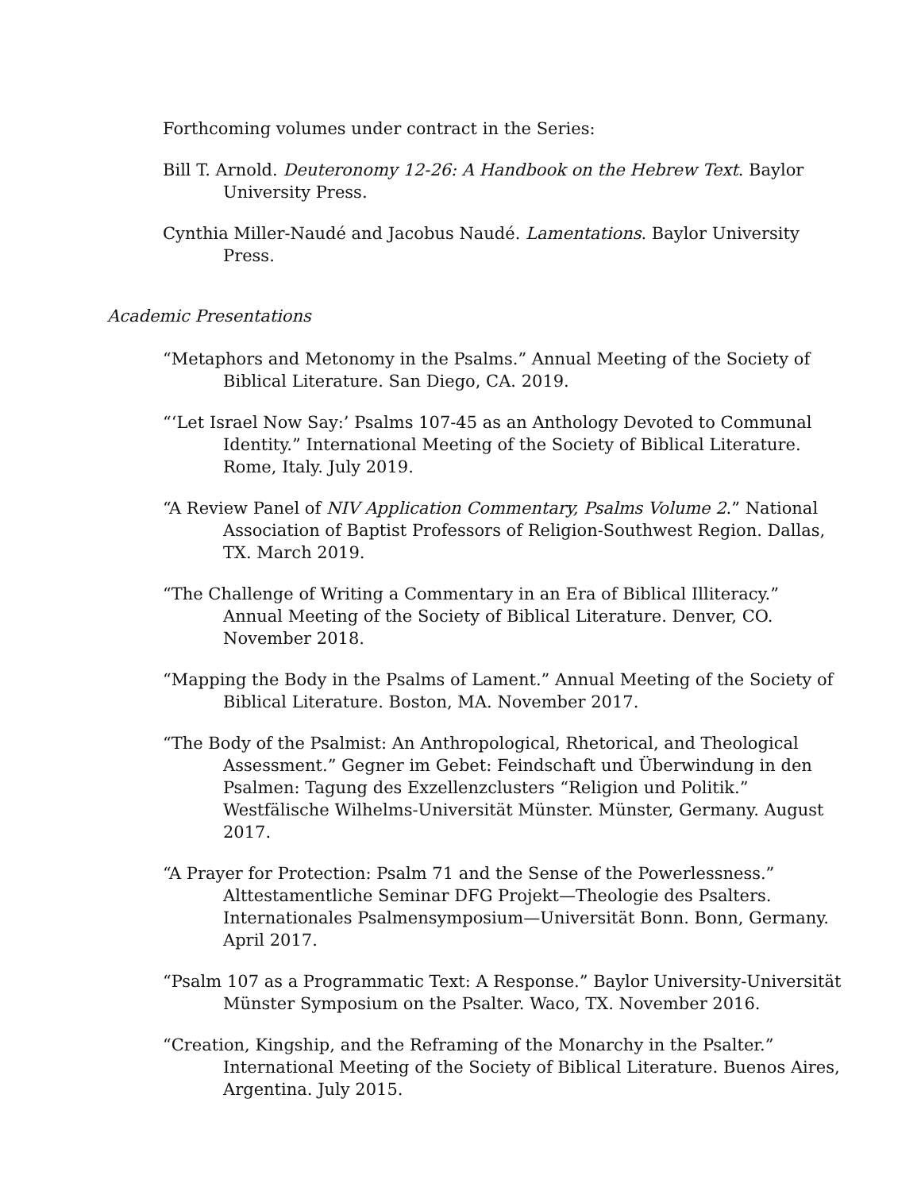Forthcoming volumes under contract in the Series:
Bill T. Arnold. Deuteronomy 12-26: A Handbook on the Hebrew Text. Baylor University Press.
Cynthia Miller-Naudé and Jacobus Naudé. Lamentations. Baylor University Press.
Academic Presentations
“Metaphors and Metonomy in the Psalms.” Annual Meeting of the Society of Biblical Literature. San Diego, CA. 2019.
“‘Let Israel Now Say:’ Psalms 107-45 as an Anthology Devoted to Communal Identity.” International Meeting of the Society of Biblical Literature. Rome, Italy. July 2019.
“A Review Panel of NIV Application Commentary, Psalms Volume 2.” National Association of Baptist Professors of Religion-Southwest Region. Dallas, TX. March 2019.
“The Challenge of Writing a Commentary in an Era of Biblical Illiteracy.” Annual Meeting of the Society of Biblical Literature. Denver, CO. November 2018.
“Mapping the Body in the Psalms of Lament.” Annual Meeting of the Society of Biblical Literature. Boston, MA. November 2017.
“The Body of the Psalmist: An Anthropological, Rhetorical, and Theological Assessment.” Gegner im Gebet: Feindschaft und Überwindung in den Psalmen: Tagung des Exzellenzclusters “Religion und Politik.” Westfälische Wilhelms-Universität Münster. Münster, Germany. August 2017.
“A Prayer for Protection: Psalm 71 and the Sense of the Powerlessness.” Alttestamentliche Seminar DFG Projekt—Theologie des Psalters. Internationales Psalmensymposium—Universität Bonn. Bonn, Germany. April 2017.
“Psalm 107 as a Programmatic Text: A Response.” Baylor University-Universität Münster Symposium on the Psalter. Waco, TX. November 2016.
“Creation, Kingship, and the Reframing of the Monarchy in the Psalter.” International Meeting of the Society of Biblical Literature. Buenos Aires, Argentina. July 2015.